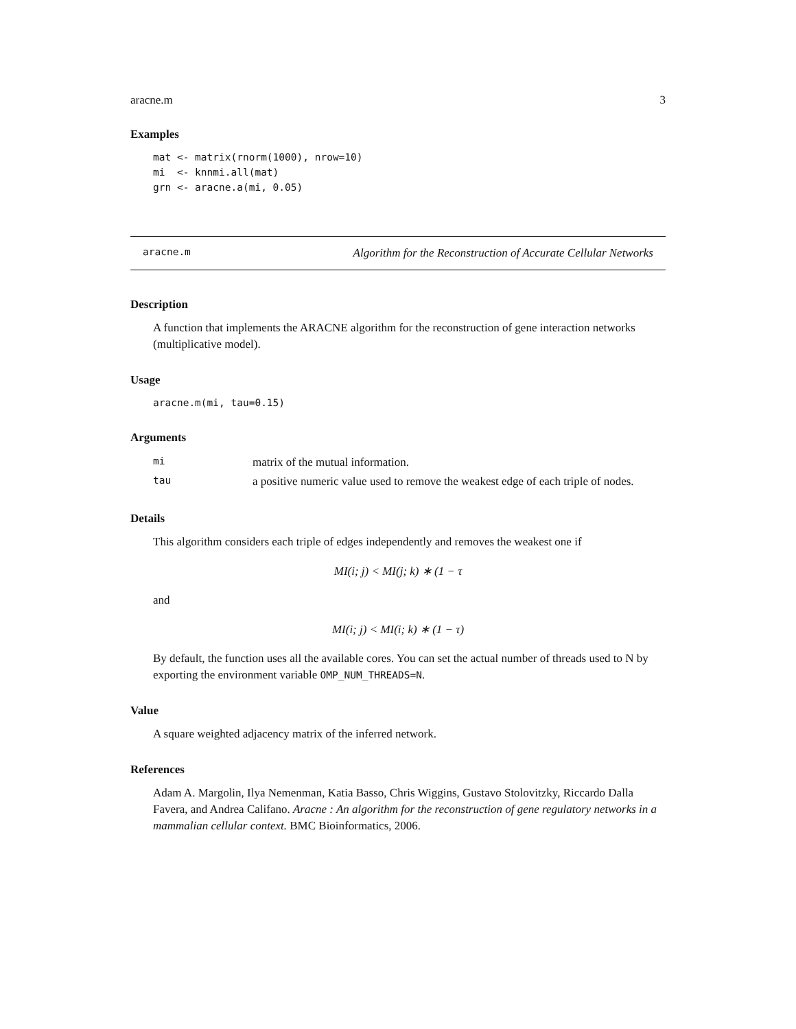aracne.m 3
Examples
mat <- matrix(rnorm(1000), nrow=10)
mi  <- knnmi.all(mat)
grn <- aracne.a(mi, 0.05)
aracne.m Algorithm for the Reconstruction of Accurate Cellular Networks
Description
A function that implements the ARACNE algorithm for the reconstruction of gene interaction networks (multiplicative model).
Usage
aracne.m(mi, tau=0.15)
Arguments
| mi | matrix of the mutual information. |
| tau | a positive numeric value used to remove the weakest edge of each triple of nodes. |
Details
This algorithm considers each triple of edges independently and removes the weakest one if
MI(i; j) < MI(j; k) ∗ (1 − τ
and
MI(i; j) < MI(i; k) ∗ (1 − τ)
By default, the function uses all the available cores. You can set the actual number of threads used to N by exporting the environment variable OMP_NUM_THREADS=N.
Value
A square weighted adjacency matrix of the inferred network.
References
Adam A. Margolin, Ilya Nemenman, Katia Basso, Chris Wiggins, Gustavo Stolovitzky, Riccardo Dalla Favera, and Andrea Califano. Aracne : An algorithm for the reconstruction of gene regulatory networks in a mammalian cellular context. BMC Bioinformatics, 2006.